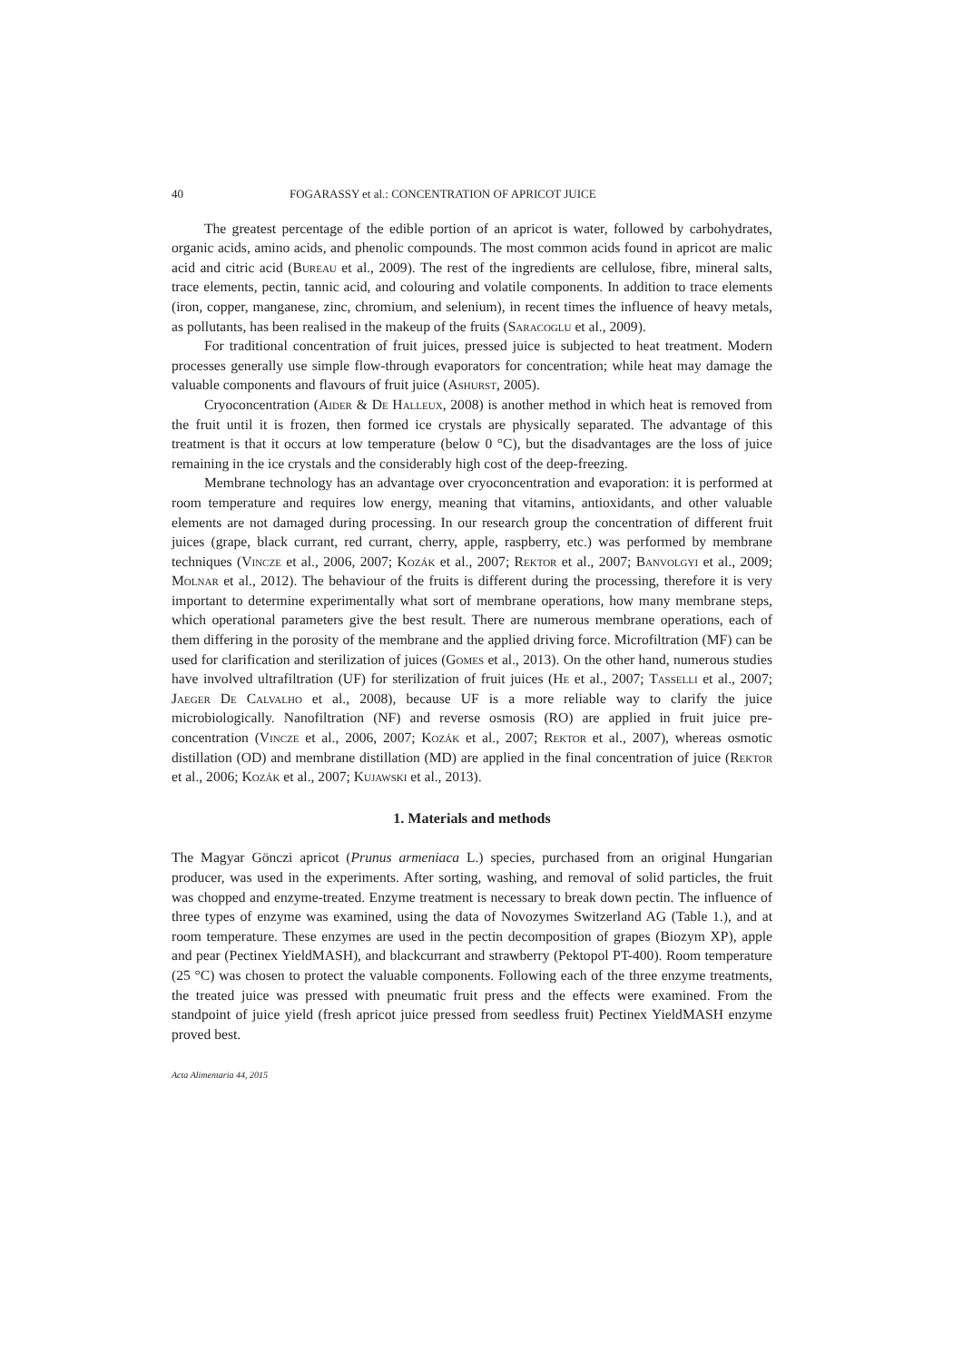40 FOGARASSY et al.: CONCENTRATION OF APRICOT JUICE
The greatest percentage of the edible portion of an apricot is water, followed by carbohydrates, organic acids, amino acids, and phenolic compounds. The most common acids found in apricot are malic acid and citric acid (Bureau et al., 2009). The rest of the ingredients are cellulose, fibre, mineral salts, trace elements, pectin, tannic acid, and colouring and volatile components. In addition to trace elements (iron, copper, manganese, zinc, chromium, and selenium), in recent times the influence of heavy metals, as pollutants, has been realised in the makeup of the fruits (Saracoglu et al., 2009).
For traditional concentration of fruit juices, pressed juice is subjected to heat treatment. Modern processes generally use simple flow-through evaporators for concentration; while heat may damage the valuable components and flavours of fruit juice (Ashurst, 2005).
Cryoconcentration (Aider & De Halleux, 2008) is another method in which heat is removed from the fruit until it is frozen, then formed ice crystals are physically separated. The advantage of this treatment is that it occurs at low temperature (below 0 °C), but the disadvantages are the loss of juice remaining in the ice crystals and the considerably high cost of the deep-freezing.
Membrane technology has an advantage over cryoconcentration and evaporation: it is performed at room temperature and requires low energy, meaning that vitamins, antioxidants, and other valuable elements are not damaged during processing. In our research group the concentration of different fruit juices (grape, black currant, red currant, cherry, apple, raspberry, etc.) was performed by membrane techniques (Vincze et al., 2006, 2007; Kozák et al., 2007; Rektor et al., 2007; Banvolgyi et al., 2009; Molnar et al., 2012). The behaviour of the fruits is different during the processing, therefore it is very important to determine experimentally what sort of membrane operations, how many membrane steps, which operational parameters give the best result. There are numerous membrane operations, each of them differing in the porosity of the membrane and the applied driving force. Microfiltration (MF) can be used for clarification and sterilization of juices (Gomes et al., 2013). On the other hand, numerous studies have involved ultrafiltration (UF) for sterilization of fruit juices (He et al., 2007; Tasselli et al., 2007; Jaeger De Calvalho et al., 2008), because UF is a more reliable way to clarify the juice microbiologically. Nanofiltration (NF) and reverse osmosis (RO) are applied in fruit juice pre-concentration (Vincze et al., 2006, 2007; Kozák et al., 2007; Rektor et al., 2007), whereas osmotic distillation (OD) and membrane distillation (MD) are applied in the final concentration of juice (Rektor et al., 2006; Kozák et al., 2007; Kujawski et al., 2013).
1. Materials and methods
The Magyar Gönczi apricot (Prunus armeniaca L.) species, purchased from an original Hungarian producer, was used in the experiments. After sorting, washing, and removal of solid particles, the fruit was chopped and enzyme-treated. Enzyme treatment is necessary to break down pectin. The influence of three types of enzyme was examined, using the data of Novozymes Switzerland AG (Table 1.), and at room temperature. These enzymes are used in the pectin decomposition of grapes (Biozym XP), apple and pear (Pectinex YieldMASH), and blackcurrant and strawberry (Pektopol PT-400). Room temperature (25 °C) was chosen to protect the valuable components. Following each of the three enzyme treatments, the treated juice was pressed with pneumatic fruit press and the effects were examined. From the standpoint of juice yield (fresh apricot juice pressed from seedless fruit) Pectinex YieldMASH enzyme proved best.
Acta Alimentaria 44, 2015